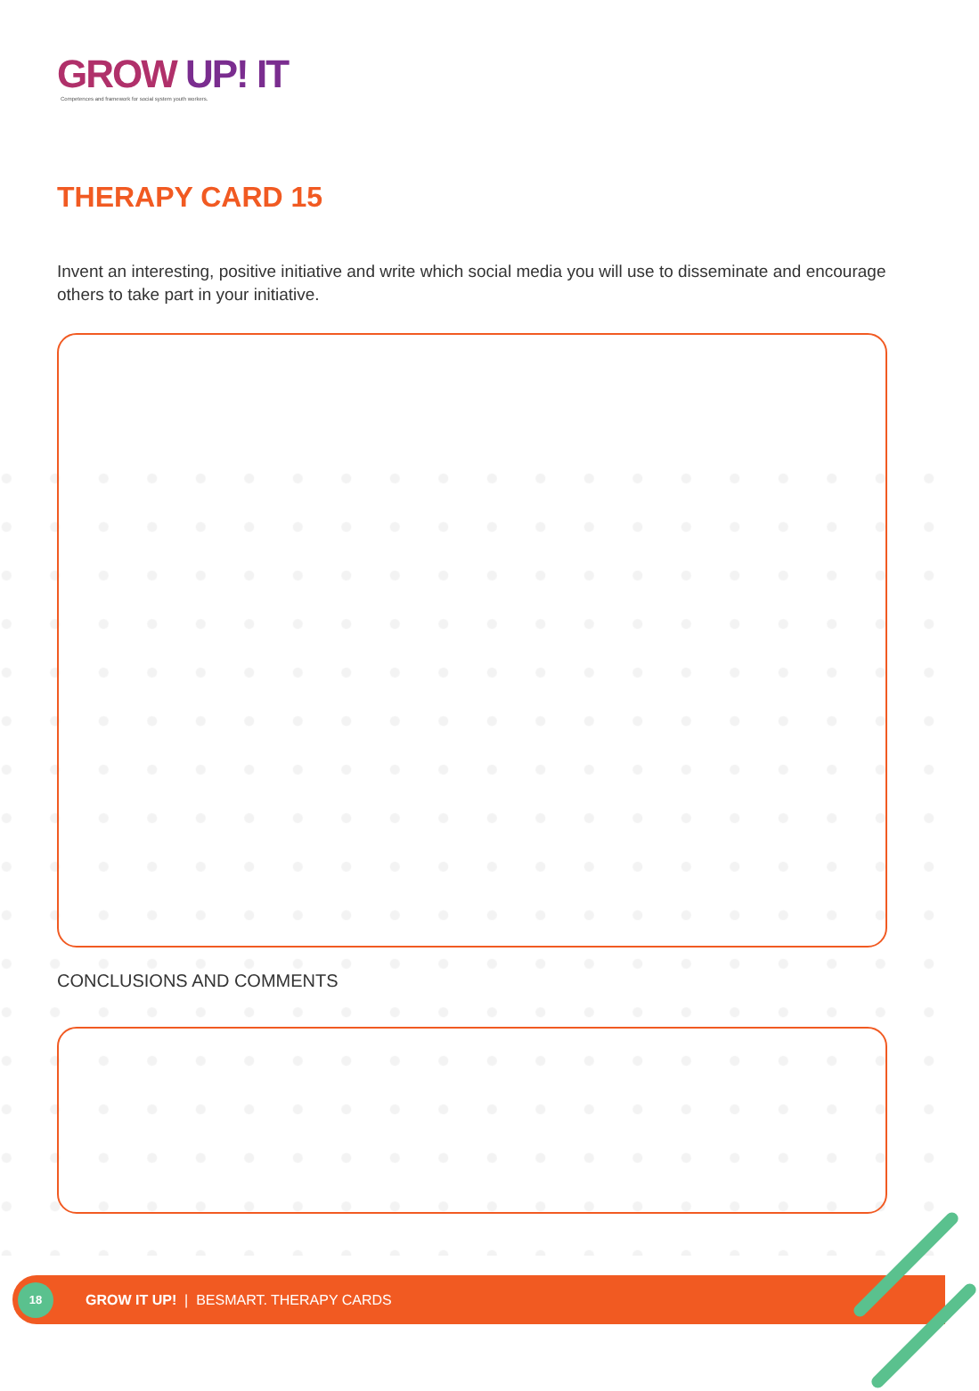GROW UP! IT
Competences and framework for social system youth workers.
THERAPY CARD 15
Invent an interesting, positive initiative and write which social media you will use to disseminate and encourage others to take part in your initiative.
CONCLUSIONS AND COMMENTS
18
GROW IT UP! | BESMART. THERAPY CARDS